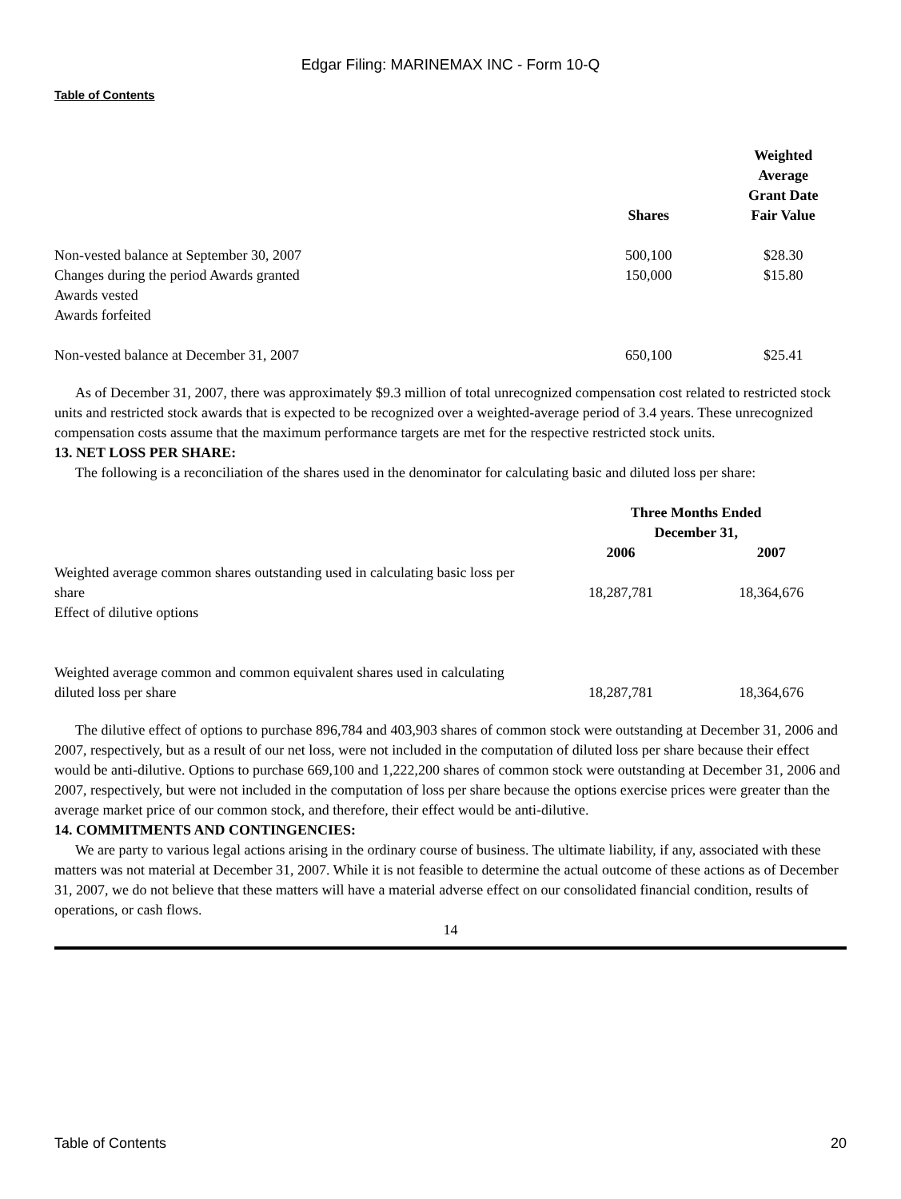Edgar Filing: MARINEMAX INC - Form 10-Q
Table of Contents
| | Shares | Weighted Average Grant Date Fair Value |
| --- | --- | --- |
| Non-vested balance at September 30, 2007 | 500,100 | $28.30 |
| Changes during the period Awards granted | 150,000 | $15.80 |
| Awards vested | | |
| Awards forfeited | | |
| Non-vested balance at December 31, 2007 | 650,100 | $25.41 |
As of December 31, 2007, there was approximately $9.3 million of total unrecognized compensation cost related to restricted stock units and restricted stock awards that is expected to be recognized over a weighted-average period of 3.4 years. These unrecognized compensation costs assume that the maximum performance targets are met for the respective restricted stock units.
13. NET LOSS PER SHARE:
The following is a reconciliation of the shares used in the denominator for calculating basic and diluted loss per share:
| | Three Months Ended December 31, | |
| --- | --- | --- |
| | 2006 | 2007 |
| Weighted average common shares outstanding used in calculating basic loss per share | 18,287,781 | 18,364,676 |
| Effect of dilutive options | | |
| Weighted average common and common equivalent shares used in calculating diluted loss per share | 18,287,781 | 18,364,676 |
The dilutive effect of options to purchase 896,784 and 403,903 shares of common stock were outstanding at December 31, 2006 and 2007, respectively, but as a result of our net loss, were not included in the computation of diluted loss per share because their effect would be anti-dilutive. Options to purchase 669,100 and 1,222,200 shares of common stock were outstanding at December 31, 2006 and 2007, respectively, but were not included in the computation of loss per share because the options exercise prices were greater than the average market price of our common stock, and therefore, their effect would be anti-dilutive.
14. COMMITMENTS AND CONTINGENCIES:
We are party to various legal actions arising in the ordinary course of business. The ultimate liability, if any, associated with these matters was not material at December 31, 2007. While it is not feasible to determine the actual outcome of these actions as of December 31, 2007, we do not believe that these matters will have a material adverse effect on our consolidated financial condition, results of operations, or cash flows.
14
Table of Contents 20